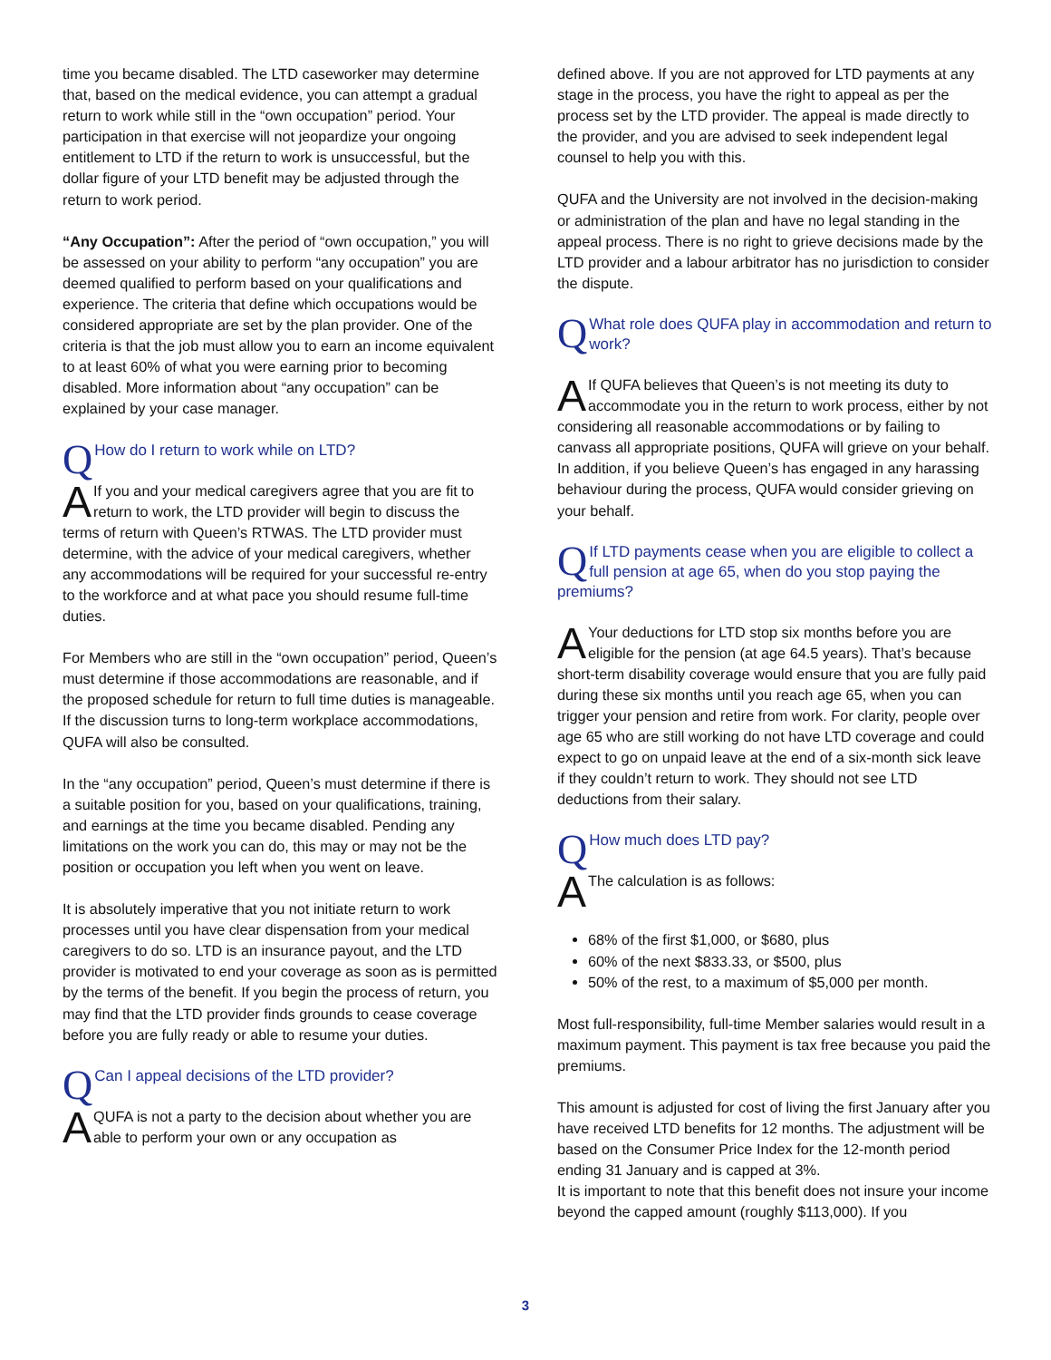time you became disabled. The LTD caseworker may determine that, based on the medical evidence, you can attempt a gradual return to work while still in the “own occupation” period. Your participation in that exercise will not jeopardize your ongoing entitlement to LTD if the return to work is unsuccessful, but the dollar figure of your LTD benefit may be adjusted through the return to work period.
“Any Occupation”: After the period of “own occupation,” you will be assessed on your ability to perform “any occupation” you are deemed qualified to perform based on your qualifications and experience. The criteria that define which occupations would be considered appropriate are set by the plan provider. One of the criteria is that the job must allow you to earn an income equivalent to at least 60% of what you were earning prior to becoming disabled. More information about “any occupation” can be explained by your case manager.
QHow do I return to work while on LTD?
AIf you and your medical caregivers agree that you are fit to return to work, the LTD provider will begin to discuss the terms of return with Queen’s RTWAS. The LTD provider must determine, with the advice of your medical caregivers, whether any accommodations will be required for your successful re-entry to the workforce and at what pace you should resume full-time duties.
For Members who are still in the “own occupation” period, Queen’s must determine if those accommodations are reasonable, and if the proposed schedule for return to full time duties is manageable. If the discussion turns to long-term workplace accommodations, QUFA will also be consulted.
In the “any occupation” period, Queen’s must determine if there is a suitable position for you, based on your qualifications, training, and earnings at the time you became disabled. Pending any limitations on the work you can do, this may or may not be the position or occupation you left when you went on leave.
It is absolutely imperative that you not initiate return to work processes until you have clear dispensation from your medical caregivers to do so. LTD is an insurance payout, and the LTD provider is motivated to end your coverage as soon as is permitted by the terms of the benefit. If you begin the process of return, you may find that the LTD provider finds grounds to cease coverage before you are fully ready or able to resume your duties.
QCan I appeal decisions of the LTD provider?
AQUFA is not a party to the decision about whether you are able to perform your own or any occupation as
defined above. If you are not approved for LTD payments at any stage in the process, you have the right to appeal as per the process set by the LTD provider. The appeal is made directly to the provider, and you are advised to seek independent legal counsel to help you with this.
QUFA and the University are not involved in the decision-making or administration of the plan and have no legal standing in the appeal process. There is no right to grieve decisions made by the LTD provider and a labour arbitrator has no jurisdiction to consider the dispute.
QWhat role does QUFA play in accommodation and return to work?
AIf QUFA believes that Queen’s is not meeting its duty to accommodate you in the return to work process, either by not considering all reasonable accommodations or by failing to canvass all appropriate positions, QUFA will grieve on your behalf. In addition, if you believe Queen’s has engaged in any harassing behaviour during the process, QUFA would consider grieving on your behalf.
QIf LTD payments cease when you are eligible to collect a full pension at age 65, when do you stop paying the premiums?
AYour deductions for LTD stop six months before you are eligible for the pension (at age 64.5 years). That’s because short-term disability coverage would ensure that you are fully paid during these six months until you reach age 65, when you can trigger your pension and retire from work. For clarity, people over age 65 who are still working do not have LTD coverage and could expect to go on unpaid leave at the end of a six-month sick leave if they couldn’t return to work. They should not see LTD deductions from their salary.
QHow much does LTD pay?
AThe calculation is as follows:
68% of the first $1,000, or $680, plus
60% of the next $833.33, or $500, plus
50% of the rest, to a maximum of $5,000 per month.
Most full-responsibility, full-time Member salaries would result in a maximum payment. This payment is tax free because you paid the premiums.
This amount is adjusted for cost of living the first January after you have received LTD benefits for 12 months. The adjustment will be based on the Consumer Price Index for the 12-month period ending 31 January and is capped at 3%.
It is important to note that this benefit does not insure your income beyond the capped amount (roughly $113,000). If you
3